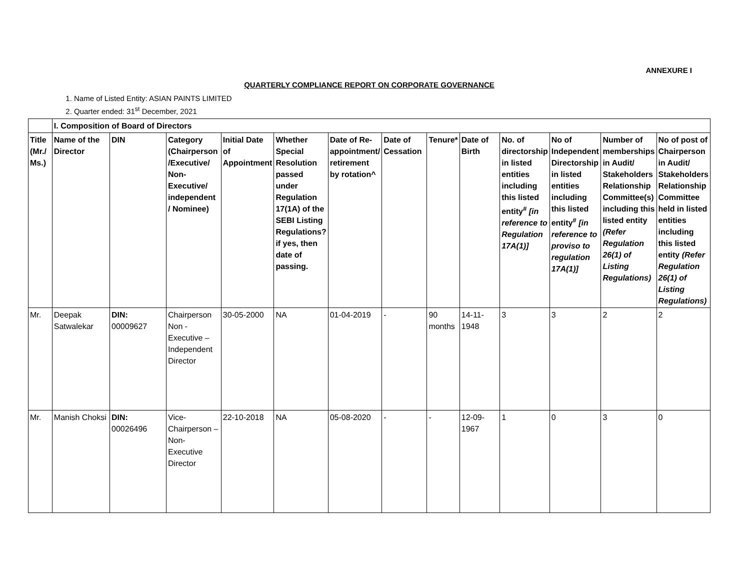ANNEXURE I
QUARTERLY COMPLIANCE REPORT ON CORPORATE GOVERNANCE
1. Name of Listed Entity: ASIAN PAINTS LIMITED
2. Quarter ended: 31<sup>st</sup> December, 2021
| | I. Composition of Board of Directors | | | | | | | | | | | | |
| Title (Mr./ Ms.) | Name of the Director | DIN | Category (Chairperson /Executive/ Non-Executive/ independent / Nominee) | Initial Date of Appointment | Whether Special Resolution passed under Regulation 17(1A) of the SEBI Listing Regulations? if yes, then date of passing. | Date of Re-appointment/ retirement by rotation^ | Date of Cessation | Tenure* | Date of Birth | No. of directorship in listed entities including this listed entity<sup>#</sup> [in reference to Regulation 17A(1)] | No of Independent Directorship in listed entities including this listed entity<sup>#</sup> [in reference to proviso to regulation 17A(1)] | Number of memberships in Audit/ Stakeholders Relationship Committee(s) including this listed entity (Refer Regulation 26(1) of Listing Regulations) | No of post of Chairperson in Audit/ Stakeholders Relationship Committee held in listed entities including this listed entity (Refer Regulation 26(1) of Listing Regulations) |
| Mr. | Deepak Satwalekar | DIN: 00009627 | Chairperson Non - Executive – Independent Director | 30-05-2000 | NA | 01-04-2019 | - | 90 months | 14-11-1948 | 3 | 3 | 2 | 2 |
| Mr. | Manish Choksi | DIN: 00026496 | Vice-Chairperson – Non-Executive Director | 22-10-2018 | NA | 05-08-2020 | - | - | 12-09-1967 | 1 | 0 | 3 | 0 |